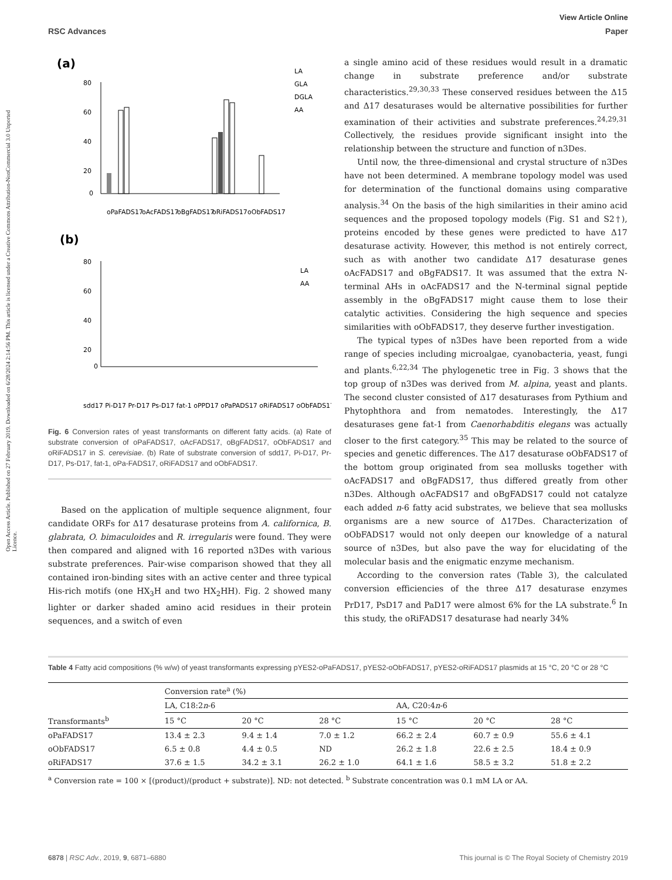View Article Online
RSC Advances Paper
Open Access Article. Published on 27 February 2019. Downloaded on 6/28/2024 2:14:56 PM. This article is licensed under a Creative Commons Attribution-NonCommercial 3.0 Unported Licence.
(a)
80
60
40
20
0
oPaFADS17
oAcFADS17
oBgFADS17
oRiFADS17
oObFADS17
LA
GLA
DGLA
AA
(b)
80
60
40
20
0
sdd17 Pi-D17 Pr-D17 Ps-D17 fat-1 oPPD17 oPaPADS17 oRiFADS17 oObFADS17
LA
AA
Fig. 6 Conversion rates of yeast transformants on different fatty acids. (a) Rate of substrate conversion of oPaFADS17, oAcFADS17, oBgFADS17, oObFADS17 and oRiFADS17 in S. cerevisiae. (b) Rate of substrate conversion of sdd17, Pi-D17, Pr-D17, Ps-D17, fat-1, oPa-FADS17, oRiFADS17 and oObFADS17.
Based on the application of multiple sequence alignment, four candidate ORFs for Δ17 desaturase proteins from A. californica, B. glabrata, O. bimaculoides and R. irregularis were found. They were then compared and aligned with 16 reported n3Des with various substrate preferences. Pair-wise comparison showed that they all contained iron-binding sites with an active center and three typical His-rich motifs (one HX<sub>3</sub>H and two HX<sub>2</sub>HH). Fig. 2 showed many lighter or darker shaded amino acid residues in their protein sequences, and a switch of even
a single amino acid of these residues would result in a dramatic change in substrate preference and/or substrate characteristics.<sup>29,30,33</sup> These conserved residues between the Δ15 and Δ17 desaturases would be alternative possibilities for further examination of their activities and substrate preferences.<sup>24,29,31</sup> Collectively, the residues provide significant insight into the relationship between the structure and function of n3Des.
Until now, the three-dimensional and crystal structure of n3Des have not been determined. A membrane topology model was used for determination of the functional domains using comparative analysis.<sup>34</sup> On the basis of the high similarities in their amino acid sequences and the proposed topology models (Fig. S1 and S2†), proteins encoded by these genes were predicted to have Δ17 desaturase activity. However, this method is not entirely correct, such as with another two candidate Δ17 desaturase genes oAcFADS17 and oBgFADS17. It was assumed that the extra N-terminal AHs in oAcFADS17 and the N-terminal signal peptide assembly in the oBgFADS17 might cause them to lose their catalytic activities. Considering the high sequence and species similarities with oObFADS17, they deserve further investigation.
The typical types of n3Des have been reported from a wide range of species including microalgae, cyanobacteria, yeast, fungi and plants.<sup>6,22,34</sup> The phylogenetic tree in Fig. 3 shows that the top group of n3Des was derived from M. alpina, yeast and plants. The second cluster consisted of Δ17 desaturases from Pythium and Phytophthora and from nematodes. Interestingly, the Δ17 desaturases gene fat-1 from Caenorhabditis elegans was actually closer to the first category.<sup>35</sup> This may be related to the source of species and genetic differences. The Δ17 desaturase oObFADS17 of the bottom group originated from sea mollusks together with oAcFADS17 and oBgFADS17, thus differed greatly from other n3Des. Although oAcFADS17 and oBgFADS17 could not catalyze each added n-6 fatty acid substrates, we believe that sea mollusks organisms are a new source of Δ17Des. Characterization of oObFADS17 would not only deepen our knowledge of a natural source of n3Des, but also pave the way for elucidating of the molecular basis and the enigmatic enzyme mechanism.
According to the conversion rates (Table 3), the calculated conversion efficiencies of the three Δ17 desaturase enzymes PrD17, PsD17 and PaD17 were almost 6% for the LA substrate.<sup>6</sup> In this study, the oRiFADS17 desaturase had nearly 34%
Table 4 Fatty acid compositions (% w/w) of yeast transformants expressing pYES2-oPaFADS17, pYES2-oObFADS17, pYES2-oRiFADS17 plasmids at 15 °C, 20 °C or 28 °C
| | Conversion rate<sup>a</sup> (%) | | | | | |
| --- | --- | --- | --- | --- | --- | --- |
| | LA, C18:2 n -6 | | | AA, C20:4 n -6 | | |
| Transformants<sup>b</sup> | 15 °C | 20 °C | 28 °C | 15 °C | 20 °C | 28 °C |
| oPaFADS17 | 13.4 ± 2.3 | 9.4 ± 1.4 | 7.0 ± 1.2 | 66.2 ± 2.4 | 60.7 ± 0.9 | 55.6 ± 4.1 |
| oObFADS17 | 6.5 ± 0.8 | 4.4 ± 0.5 | ND | 26.2 ± 1.8 | 22.6 ± 2.5 | 18.4 ± 0.9 |
| oRiFADS17 | 37.6 ± 1.5 | 34.2 ± 3.1 | 26.2 ± 1.0 | 64.1 ± 1.6 | 58.5 ± 3.2 | 51.8 ± 2.2 |
<sup>a</sup> Conversion rate = 100 × [(product)/(product + substrate)]. ND: not detected. <sup>b</sup> Substrate concentration was 0.1 mM LA or AA.
6878 | RSC Adv., 2019, 9, 6871–6880 This journal is © The Royal Society of Chemistry 2019